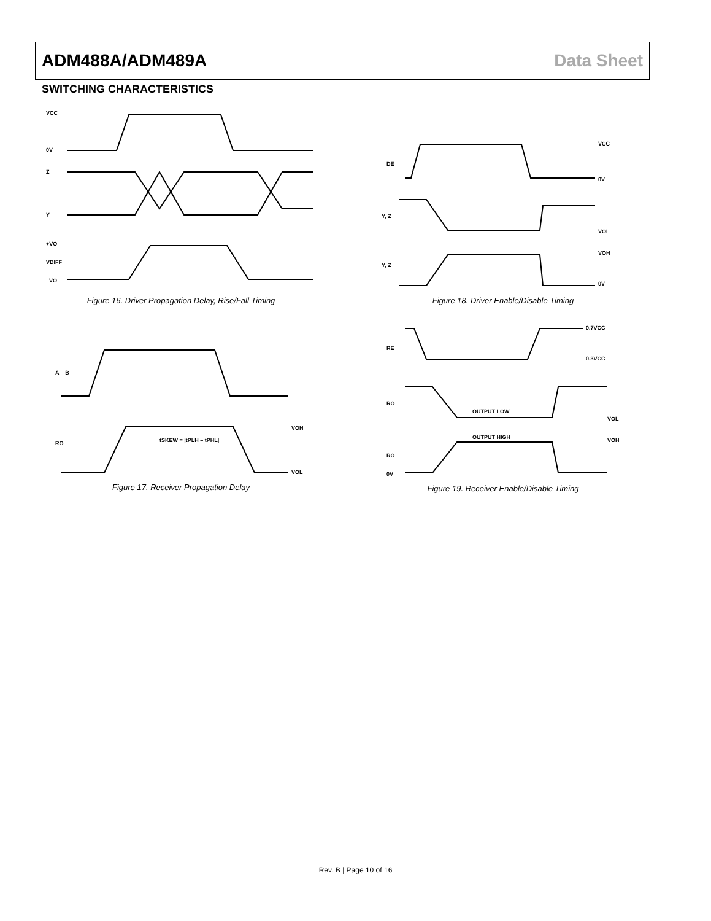ADM488A/ADM489A Data Sheet
SWITCHING CHARACTERISTICS
VCC
0V
Z
Y
+VO
VDIFF
–VO
Figure 16. Driver Propagation Delay, Rise/Fall Timing
DE
Y, Z
Y, Z
VCC
0V
VOL
VOH
0V
Figure 18. Driver Enable/Disable Timing
A – B
RO
tSKEW = |tPLH – tPHL|
VOH
VOL
Figure 17. Receiver Propagation Delay
RE
RO
RO
0V
OUTPUT LOW
OUTPUT HIGH
0.7VCC
0.3VCC
VOL
VOH
Figure 19. Receiver Enable/Disable Timing
Rev. B | Page 10 of 16